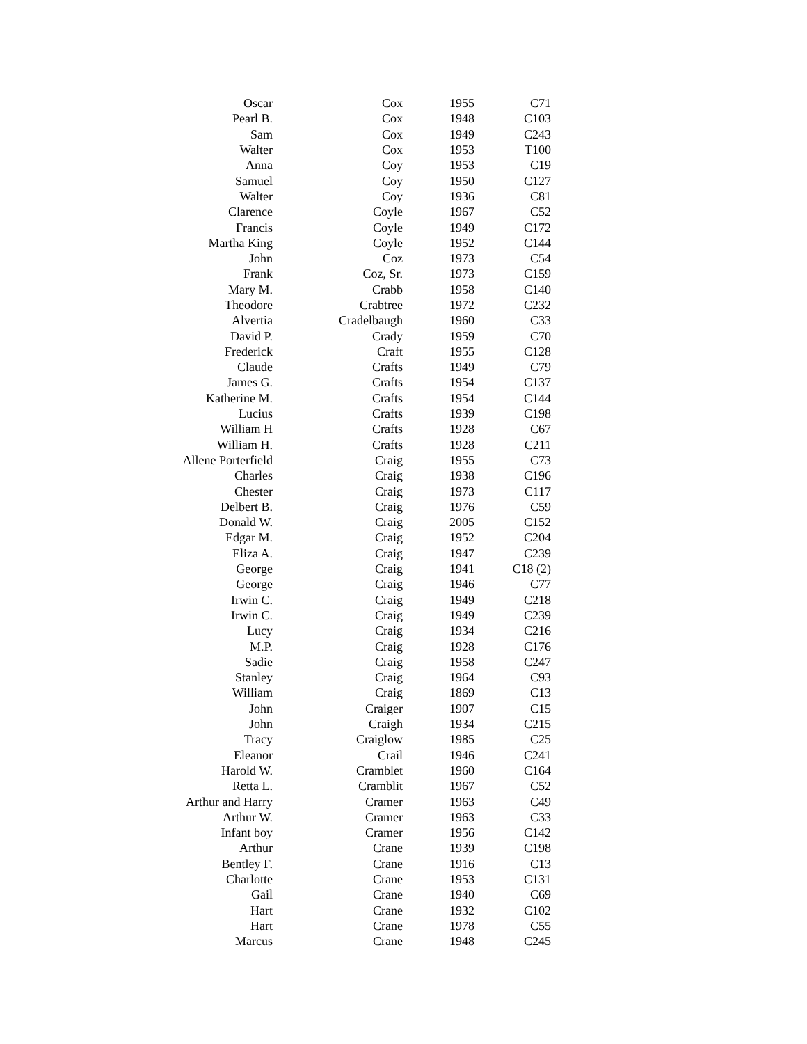| Oscar | Cox | 1955 | C71 |
| Pearl B. | Cox | 1948 | C103 |
| Sam | Cox | 1949 | C243 |
| Walter | Cox | 1953 | T100 |
| Anna | Coy | 1953 | C19 |
| Samuel | Coy | 1950 | C127 |
| Walter | Coy | 1936 | C81 |
| Clarence | Coyle | 1967 | C52 |
| Francis | Coyle | 1949 | C172 |
| Martha King | Coyle | 1952 | C144 |
| John | Coz | 1973 | C54 |
| Frank | Coz, Sr. | 1973 | C159 |
| Mary M. | Crabb | 1958 | C140 |
| Theodore | Crabtree | 1972 | C232 |
| Alvertia | Cradelbaugh | 1960 | C33 |
| David P. | Crady | 1959 | C70 |
| Frederick | Craft | 1955 | C128 |
| Claude | Crafts | 1949 | C79 |
| James G. | Crafts | 1954 | C137 |
| Katherine M. | Crafts | 1954 | C144 |
| Lucius | Crafts | 1939 | C198 |
| William H | Crafts | 1928 | C67 |
| William H. | Crafts | 1928 | C211 |
| Allene Porterfield | Craig | 1955 | C73 |
| Charles | Craig | 1938 | C196 |
| Chester | Craig | 1973 | C117 |
| Delbert B. | Craig | 1976 | C59 |
| Donald W. | Craig | 2005 | C152 |
| Edgar M. | Craig | 1952 | C204 |
| Eliza A. | Craig | 1947 | C239 |
| George | Craig | 1941 | C18 (2) |
| George | Craig | 1946 | C77 |
| Irwin C. | Craig | 1949 | C218 |
| Irwin C. | Craig | 1949 | C239 |
| Lucy | Craig | 1934 | C216 |
| M.P. | Craig | 1928 | C176 |
| Sadie | Craig | 1958 | C247 |
| Stanley | Craig | 1964 | C93 |
| William | Craig | 1869 | C13 |
| John | Craiger | 1907 | C15 |
| John | Craigh | 1934 | C215 |
| Tracy | Craiglow | 1985 | C25 |
| Eleanor | Crail | 1946 | C241 |
| Harold W. | Cramblet | 1960 | C164 |
| Retta L. | Cramblit | 1967 | C52 |
| Arthur and Harry | Cramer | 1963 | C49 |
| Arthur W. | Cramer | 1963 | C33 |
| Infant boy | Cramer | 1956 | C142 |
| Arthur | Crane | 1939 | C198 |
| Bentley F. | Crane | 1916 | C13 |
| Charlotte | Crane | 1953 | C131 |
| Gail | Crane | 1940 | C69 |
| Hart | Crane | 1932 | C102 |
| Hart | Crane | 1978 | C55 |
| Marcus | Crane | 1948 | C245 |